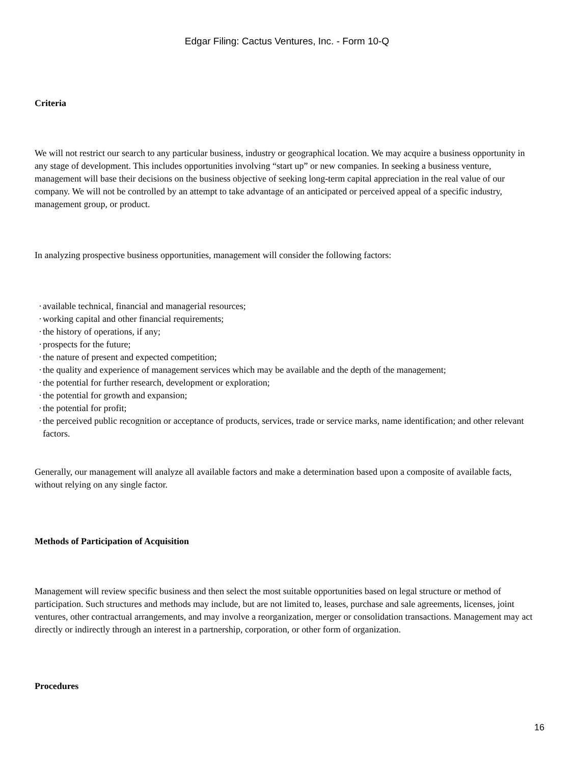Edgar Filing: Cactus Ventures, Inc. - Form 10-Q
Criteria
We will not restrict our search to any particular business, industry or geographical location. We may acquire a business opportunity in any stage of development. This includes opportunities involving “start up” or new companies. In seeking a business venture, management will base their decisions on the business objective of seeking long-term capital appreciation in the real value of our company. We will not be controlled by an attempt to take advantage of an anticipated or perceived appeal of a specific industry, management group, or product.
In analyzing prospective business opportunities, management will consider the following factors:
· available technical, financial and managerial resources;
· working capital and other financial requirements;
· the history of operations, if any;
· prospects for the future;
· the nature of present and expected competition;
· the quality and experience of management services which may be available and the depth of the management;
· the potential for further research, development or exploration;
· the potential for growth and expansion;
· the potential for profit;
· the perceived public recognition or acceptance of products, services, trade or service marks, name identification; and other relevant factors.
Generally, our management will analyze all available factors and make a determination based upon a composite of available facts, without relying on any single factor.
Methods of Participation of Acquisition
Management will review specific business and then select the most suitable opportunities based on legal structure or method of participation. Such structures and methods may include, but are not limited to, leases, purchase and sale agreements, licenses, joint ventures, other contractual arrangements, and may involve a reorganization, merger or consolidation transactions. Management may act directly or indirectly through an interest in a partnership, corporation, or other form of organization.
Procedures
16